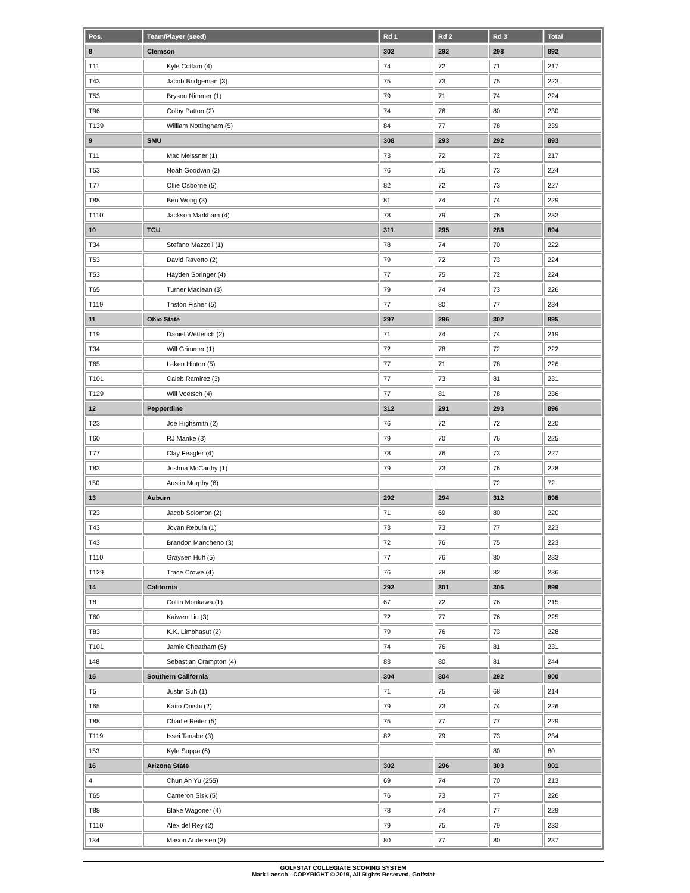| Pos. | Team/Player (seed) | Rd 1 | Rd 2 | Rd 3 | Total |
| --- | --- | --- | --- | --- | --- |
| 8 | Clemson | 302 | 292 | 298 | 892 |
| T11 | Kyle Cottam (4) | 74 | 72 | 71 | 217 |
| T43 | Jacob Bridgeman (3) | 75 | 73 | 75 | 223 |
| T53 | Bryson Nimmer (1) | 79 | 71 | 74 | 224 |
| T96 | Colby Patton (2) | 74 | 76 | 80 | 230 |
| T139 | William Nottingham (5) | 84 | 77 | 78 | 239 |
| 9 | SMU | 308 | 293 | 292 | 893 |
| T11 | Mac Meissner (1) | 73 | 72 | 72 | 217 |
| T53 | Noah Goodwin (2) | 76 | 75 | 73 | 224 |
| T77 | Ollie Osborne (5) | 82 | 72 | 73 | 227 |
| T88 | Ben Wong (3) | 81 | 74 | 74 | 229 |
| T110 | Jackson Markham (4) | 78 | 79 | 76 | 233 |
| 10 | TCU | 311 | 295 | 288 | 894 |
| T34 | Stefano Mazzoli (1) | 78 | 74 | 70 | 222 |
| T53 | David Ravetto (2) | 79 | 72 | 73 | 224 |
| T53 | Hayden Springer (4) | 77 | 75 | 72 | 224 |
| T65 | Turner Maclean (3) | 79 | 74 | 73 | 226 |
| T119 | Triston Fisher (5) | 77 | 80 | 77 | 234 |
| 11 | Ohio State | 297 | 296 | 302 | 895 |
| T19 | Daniel Wetterich (2) | 71 | 74 | 74 | 219 |
| T34 | Will Grimmer (1) | 72 | 78 | 72 | 222 |
| T65 | Laken Hinton (5) | 77 | 71 | 78 | 226 |
| T101 | Caleb Ramirez (3) | 77 | 73 | 81 | 231 |
| T129 | Will Voetsch (4) | 77 | 81 | 78 | 236 |
| 12 | Pepperdine | 312 | 291 | 293 | 896 |
| T23 | Joe Highsmith (2) | 76 | 72 | 72 | 220 |
| T60 | RJ Manke (3) | 79 | 70 | 76 | 225 |
| T77 | Clay Feagler (4) | 78 | 76 | 73 | 227 |
| T83 | Joshua McCarthy (1) | 79 | 73 | 76 | 228 |
| 150 | Austin Murphy (6) | | | 72 | 72 |
| 13 | Auburn | 292 | 294 | 312 | 898 |
| T23 | Jacob Solomon (2) | 71 | 69 | 80 | 220 |
| T43 | Jovan Rebula (1) | 73 | 73 | 77 | 223 |
| T43 | Brandon Mancheno (3) | 72 | 76 | 75 | 223 |
| T110 | Graysen Huff (5) | 77 | 76 | 80 | 233 |
| T129 | Trace Crowe (4) | 76 | 78 | 82 | 236 |
| 14 | California | 292 | 301 | 306 | 899 |
| T8 | Collin Morikawa (1) | 67 | 72 | 76 | 215 |
| T60 | Kaiwen Liu (3) | 72 | 77 | 76 | 225 |
| T83 | K.K. Limbhasut (2) | 79 | 76 | 73 | 228 |
| T101 | Jamie Cheatham (5) | 74 | 76 | 81 | 231 |
| 148 | Sebastian Crampton (4) | 83 | 80 | 81 | 244 |
| 15 | Southern California | 304 | 304 | 292 | 900 |
| T5 | Justin Suh (1) | 71 | 75 | 68 | 214 |
| T65 | Kaito Onishi (2) | 79 | 73 | 74 | 226 |
| T88 | Charlie Reiter (5) | 75 | 77 | 77 | 229 |
| T119 | Issei Tanabe (3) | 82 | 79 | 73 | 234 |
| 153 | Kyle Suppa (6) | | | 80 | 80 |
| 16 | Arizona State | 302 | 296 | 303 | 901 |
| 4 | Chun An Yu (255) | 69 | 74 | 70 | 213 |
| T65 | Cameron Sisk (5) | 76 | 73 | 77 | 226 |
| T88 | Blake Wagoner (4) | 78 | 74 | 77 | 229 |
| T110 | Alex del Rey (2) | 79 | 75 | 79 | 233 |
| 134 | Mason Andersen (3) | 80 | 77 | 80 | 237 |
GOLFSTAT COLLEGIATE SCORING SYSTEM
Mark Laesch - COPYRIGHT © 2019, All Rights Reserved, Golfstat